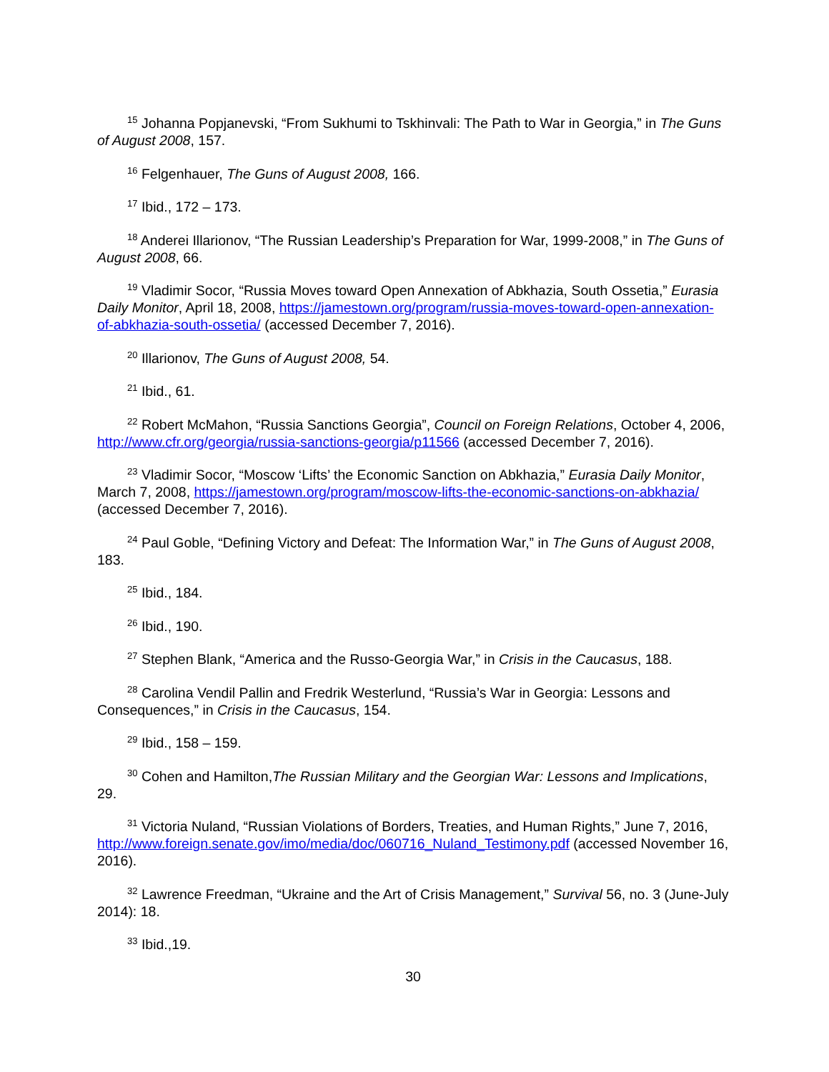<sup>15</sup> Johanna Popjanevski, “From Sukhumi to Tskhinvali: The Path to War in Georgia,” in The Guns of August 2008, 157.
<sup>16</sup> Felgenhauer, The Guns of August 2008, 166.
<sup>17</sup> Ibid., 172 – 173.
<sup>18</sup> Anderei Illarionov, “The Russian Leadership’s Preparation for War, 1999-2008,” in The Guns of August 2008, 66.
<sup>19</sup> Vladimir Socor, “Russia Moves toward Open Annexation of Abkhazia, South Ossetia,” Eurasia Daily Monitor, April 18, 2008, https://jamestown.org/program/russia-moves-toward-open-annexation-of-abkhazia-south-ossetia/ (accessed December 7, 2016).
<sup>20</sup> Illarionov, The Guns of August 2008, 54.
<sup>21</sup> Ibid., 61.
<sup>22</sup> Robert McMahon, “Russia Sanctions Georgia”, Council on Foreign Relations, October 4, 2006, http://www.cfr.org/georgia/russia-sanctions-georgia/p11566 (accessed December 7, 2016).
<sup>23</sup> Vladimir Socor, “Moscow ‘Lifts’ the Economic Sanction on Abkhazia,” Eurasia Daily Monitor, March 7, 2008, https://jamestown.org/program/moscow-lifts-the-economic-sanctions-on-abkhazia/ (accessed December 7, 2016).
<sup>24</sup> Paul Goble, “Defining Victory and Defeat: The Information War,” in The Guns of August 2008, 183.
<sup>25</sup> Ibid., 184.
<sup>26</sup> Ibid., 190.
<sup>27</sup> Stephen Blank, “America and the Russo-Georgia War,” in Crisis in the Caucasus, 188.
<sup>28</sup> Carolina Vendil Pallin and Fredrik Westerlund, “Russia’s War in Georgia: Lessons and Consequences,” in Crisis in the Caucasus, 154.
<sup>29</sup> Ibid., 158 – 159.
<sup>30</sup> Cohen and Hamilton,The Russian Military and the Georgian War: Lessons and Implications, 29.
<sup>31</sup> Victoria Nuland, “Russian Violations of Borders, Treaties, and Human Rights,” June 7, 2016, http://www.foreign.senate.gov/imo/media/doc/060716_Nuland_Testimony.pdf (accessed November 16, 2016).
<sup>32</sup> Lawrence Freedman, “Ukraine and the Art of Crisis Management,” Survival 56, no. 3 (June-July 2014): 18.
<sup>33</sup> Ibid.,19.
30